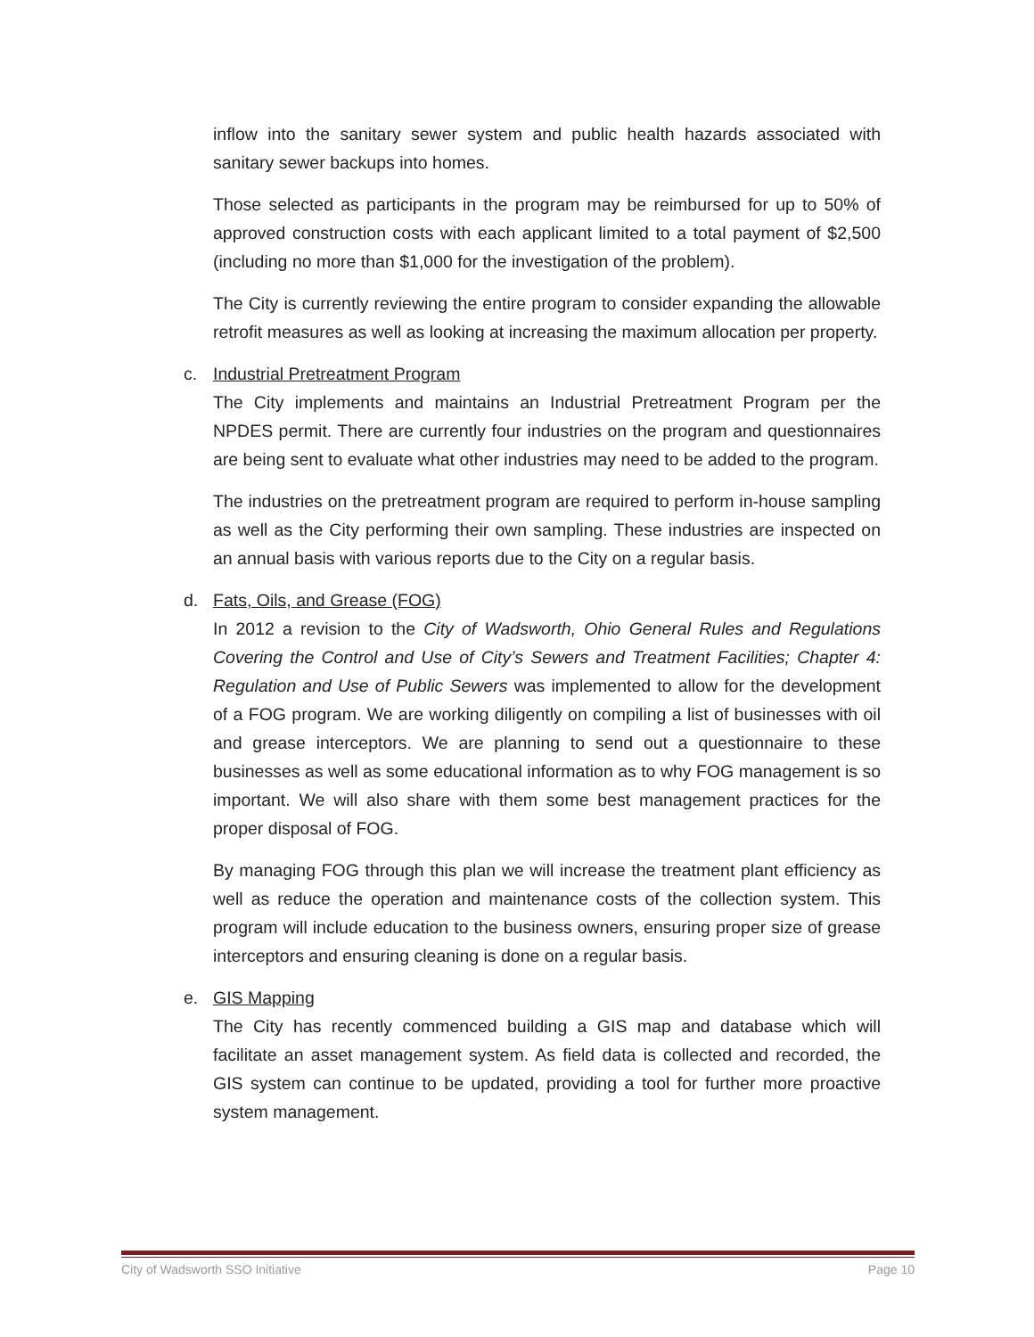inflow into the sanitary sewer system and public health hazards associated with sanitary sewer backups into homes.
Those selected as participants in the program may be reimbursed for up to 50% of approved construction costs with each applicant limited to a total payment of $2,500 (including no more than $1,000 for the investigation of the problem).
The City is currently reviewing the entire program to consider expanding the allowable retrofit measures as well as looking at increasing the maximum allocation per property.
c. Industrial Pretreatment Program
The City implements and maintains an Industrial Pretreatment Program per the NPDES permit. There are currently four industries on the program and questionnaires are being sent to evaluate what other industries may need to be added to the program.
The industries on the pretreatment program are required to perform in-house sampling as well as the City performing their own sampling. These industries are inspected on an annual basis with various reports due to the City on a regular basis.
d. Fats, Oils, and Grease (FOG)
In 2012 a revision to the City of Wadsworth, Ohio General Rules and Regulations Covering the Control and Use of City’s Sewers and Treatment Facilities; Chapter 4: Regulation and Use of Public Sewers was implemented to allow for the development of a FOG program. We are working diligently on compiling a list of businesses with oil and grease interceptors. We are planning to send out a questionnaire to these businesses as well as some educational information as to why FOG management is so important. We will also share with them some best management practices for the proper disposal of FOG.
By managing FOG through this plan we will increase the treatment plant efficiency as well as reduce the operation and maintenance costs of the collection system. This program will include education to the business owners, ensuring proper size of grease interceptors and ensuring cleaning is done on a regular basis.
e. GIS Mapping
The City has recently commenced building a GIS map and database which will facilitate an asset management system. As field data is collected and recorded, the GIS system can continue to be updated, providing a tool for further more proactive system management.
City of Wadsworth SSO Initiative Page 10